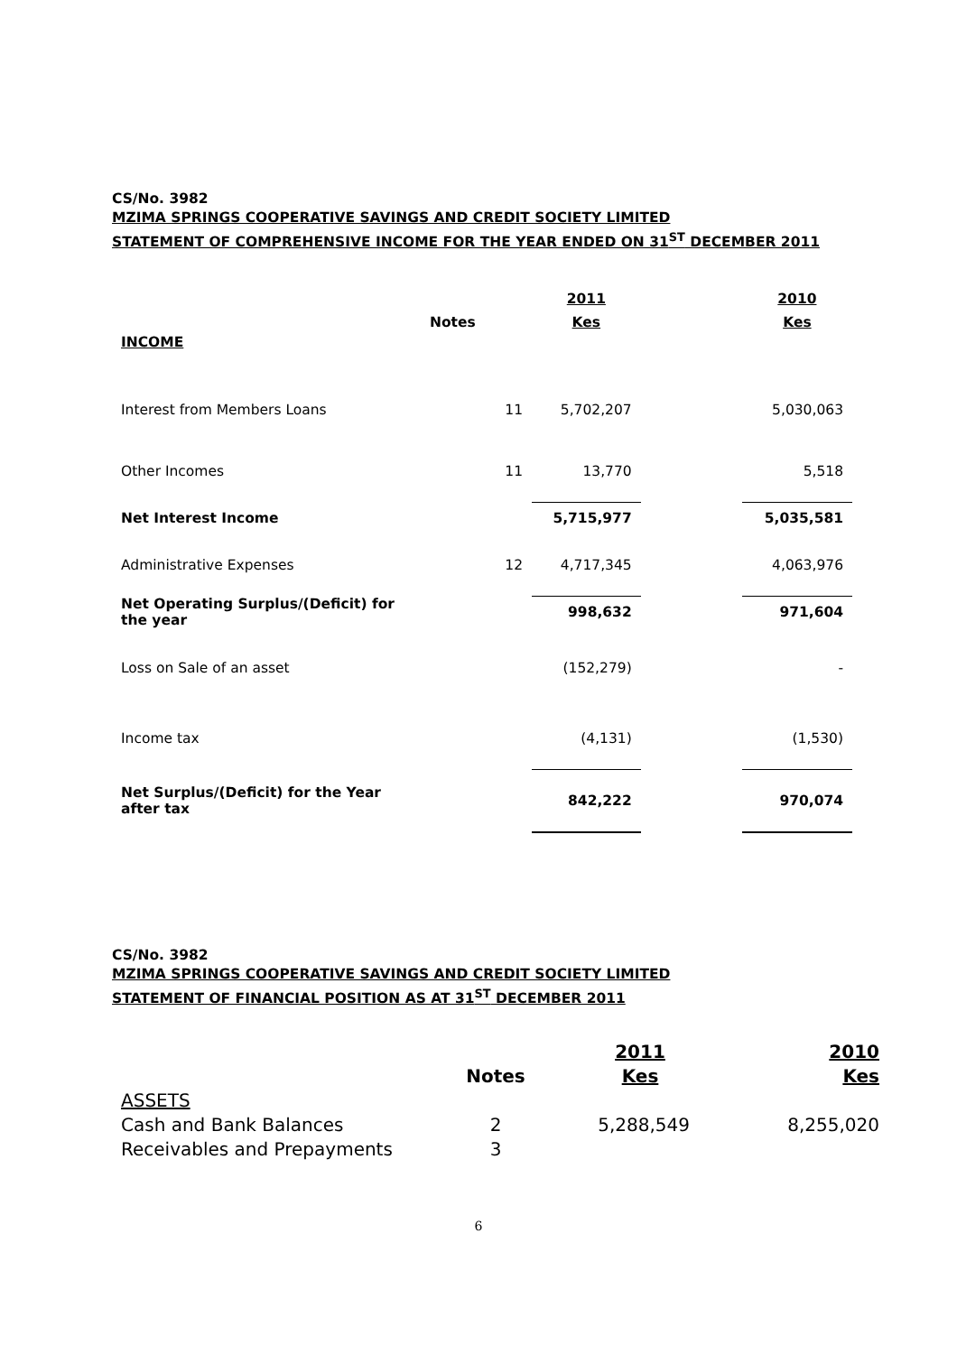CS/No. 3982
MZIMA SPRINGS COOPERATIVE SAVINGS AND CREDIT SOCIETY LIMITED
STATEMENT OF COMPREHENSIVE INCOME FOR THE YEAR ENDED ON 31<sup>ST</sup> DECEMBER 2011
| | | 2011 | | 2010 |
| --- | --- | --- | --- | --- |
| | Notes | Kes | | Kes |
| INCOME | | | | |
| Interest from Members Loans | 11 | 5,702,207 | | 5,030,063 |
| Other Incomes | 11 | 13,770 | | 5,518 |
| Net Interest Income | | 5,715,977 | | 5,035,581 |
| Administrative Expenses | 12 | 4,717,345 | | 4,063,976 |
| Net Operating Surplus/(Deficit) for the year | | 998,632 | | 971,604 |
| Loss on Sale of an asset | | (152,279) | | - |
| Income tax | | (4,131) | | (1,530) |
| Net Surplus/(Deficit) for the Year after tax | | 842,222 | | 970,074 |
CS/No. 3982
MZIMA SPRINGS COOPERATIVE SAVINGS AND CREDIT SOCIETY LIMITED
STATEMENT OF FINANCIAL POSITION AS AT 31<sup>ST</sup> DECEMBER 2011
| | | 2011 | 2010 |
| --- | --- | --- | --- |
| | Notes | Kes | Kes |
| ASSETS | | | |
| Cash and Bank Balances | 2 | 5,288,549 | 8,255,020 |
| Receivables and Prepayments | 3 | | |
6